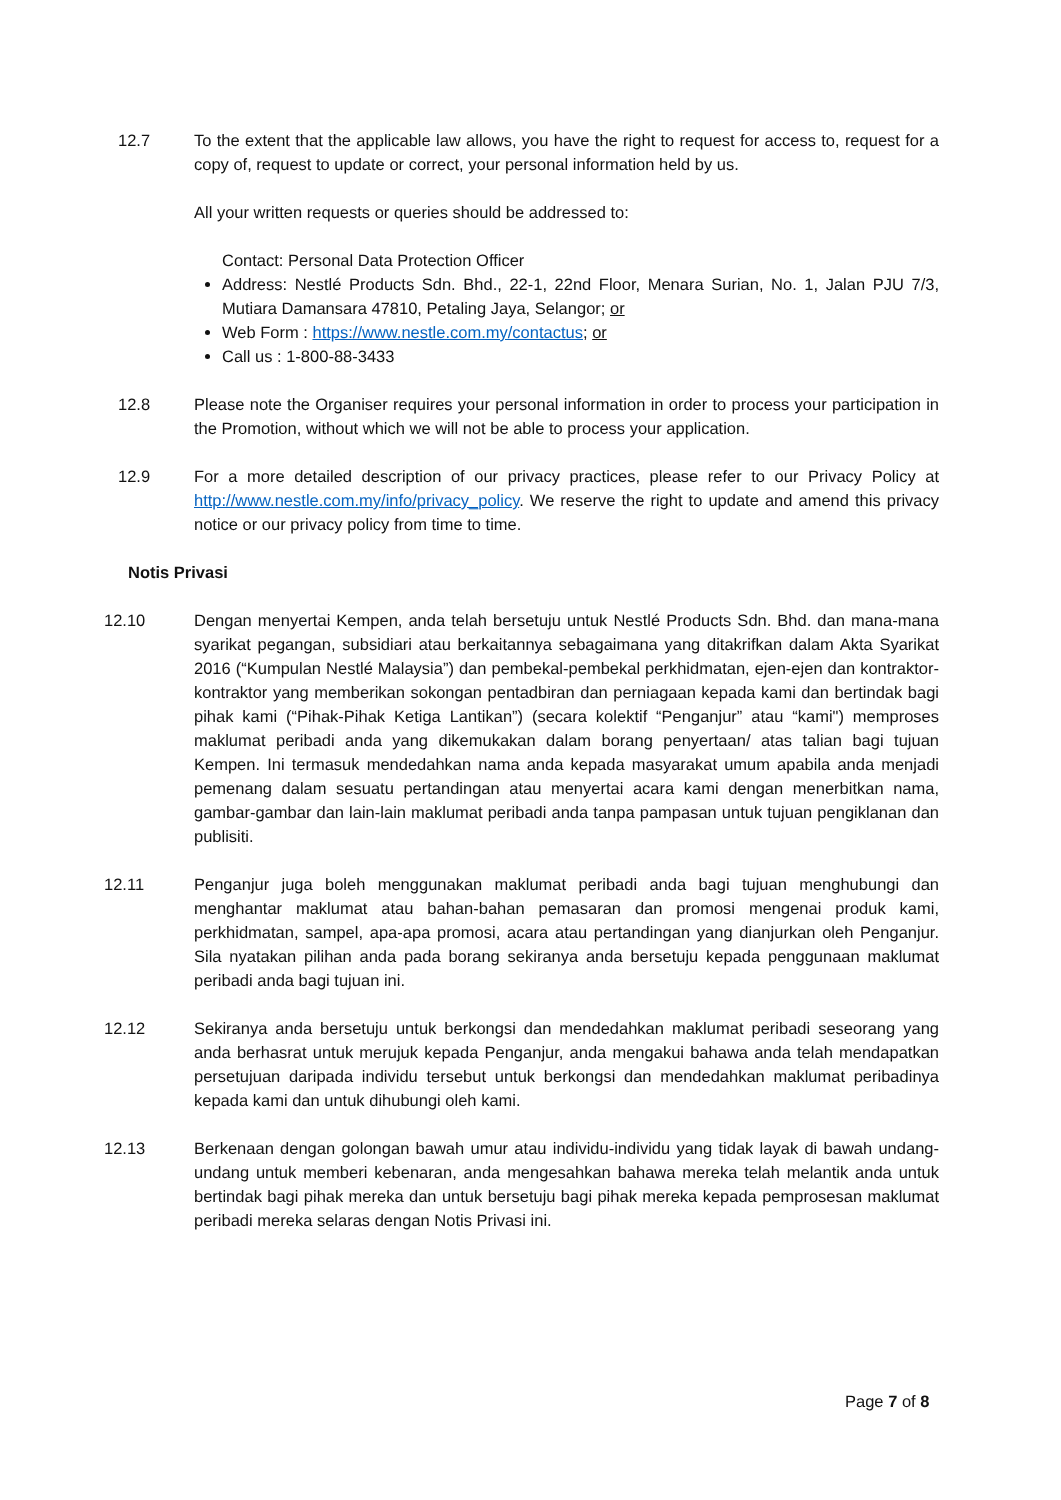12.7 To the extent that the applicable law allows, you have the right to request for access to, request for a copy of, request to update or correct, your personal information held by us.
All your written requests or queries should be addressed to:
Contact: Personal Data Protection Officer
Address: Nestlé Products Sdn. Bhd., 22-1, 22nd Floor, Menara Surian, No. 1, Jalan PJU 7/3, Mutiara Damansara 47810, Petaling Jaya, Selangor; or
Web Form : https://www.nestle.com.my/contactus; or
Call us : 1-800-88-3433
12.8 Please note the Organiser requires your personal information in order to process your participation in the Promotion, without which we will not be able to process your application.
12.9 For a more detailed description of our privacy practices, please refer to our Privacy Policy at http://www.nestle.com.my/info/privacy_policy. We reserve the right to update and amend this privacy notice or our privacy policy from time to time.
Notis Privasi
12.10 Dengan menyertai Kempen, anda telah bersetuju untuk Nestlé Products Sdn. Bhd. dan mana-mana syarikat pegangan, subsidiari atau berkaitannya sebagaimana yang ditakrifkan dalam Akta Syarikat 2016 (“Kumpulan Nestlé Malaysia”) dan pembekal-pembekal perkhidmatan, ejen-ejen dan kontraktor-kontraktor yang memberikan sokongan pentadbiran dan perniagaan kepada kami dan bertindak bagi pihak kami (“Pihak-Pihak Ketiga Lantikan”) (secara kolektif “Penganjur” atau “kami") memproses maklumat peribadi anda yang dikemukakan dalam borang penyertaan/ atas talian bagi tujuan Kempen. Ini termasuk mendedahkan nama anda kepada masyarakat umum apabila anda menjadi pemenang dalam sesuatu pertandingan atau menyertai acara kami dengan menerbitkan nama, gambar-gambar dan lain-lain maklumat peribadi anda tanpa pampasan untuk tujuan pengiklanan dan publisiti.
12.11 Penganjur juga boleh menggunakan maklumat peribadi anda bagi tujuan menghubungi dan menghantar maklumat atau bahan-bahan pemasaran dan promosi mengenai produk kami, perkhidmatan, sampel, apa-apa promosi, acara atau pertandingan yang dianjurkan oleh Penganjur. Sila nyatakan pilihan anda pada borang sekiranya anda bersetuju kepada penggunaan maklumat peribadi anda bagi tujuan ini.
12.12 Sekiranya anda bersetuju untuk berkongsi dan mendedahkan maklumat peribadi seseorang yang anda berhasrat untuk merujuk kepada Penganjur, anda mengakui bahawa anda telah mendapatkan persetujuan daripada individu tersebut untuk berkongsi dan mendedahkan maklumat peribadinya kepada kami dan untuk dihubungi oleh kami.
12.13 Berkenaan dengan golongan bawah umur atau individu-individu yang tidak layak di bawah undang-undang untuk memberi kebenaran, anda mengesahkan bahawa mereka telah melantik anda untuk bertindak bagi pihak mereka dan untuk bersetuju bagi pihak mereka kepada pemprosesan maklumat peribadi mereka selaras dengan Notis Privasi ini.
Page 7 of 8